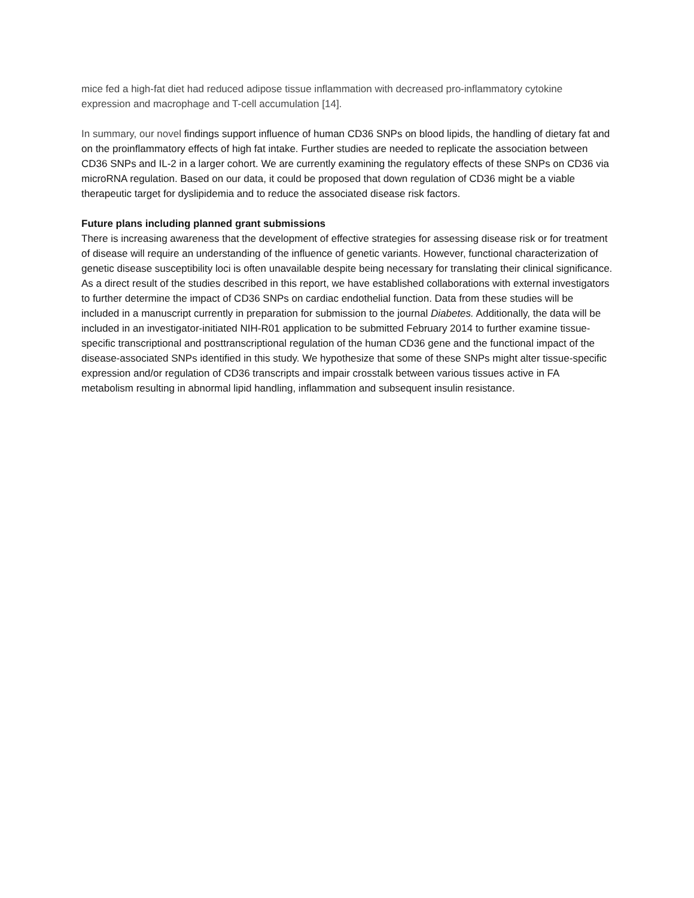mice fed a high-fat diet had reduced adipose tissue inflammation with decreased pro-inflammatory cytokine expression and macrophage and T-cell accumulation [14].
In summary, our novel findings support influence of human CD36 SNPs on blood lipids, the handling of dietary fat and on the proinflammatory effects of high fat intake. Further studies are needed to replicate the association between CD36 SNPs and IL-2 in a larger cohort. We are currently examining the regulatory effects of these SNPs on CD36 via microRNA regulation. Based on our data, it could be proposed that down regulation of CD36 might be a viable therapeutic target for dyslipidemia and to reduce the associated disease risk factors.
Future plans including planned grant submissions
There is increasing awareness that the development of effective strategies for assessing disease risk or for treatment of disease will require an understanding of the influence of genetic variants. However, functional characterization of genetic disease susceptibility loci is often unavailable despite being necessary for translating their clinical significance. As a direct result of the studies described in this report, we have established collaborations with external investigators to further determine the impact of CD36 SNPs on cardiac endothelial function. Data from these studies will be included in a manuscript currently in preparation for submission to the journal Diabetes. Additionally, the data will be included in an investigator-initiated NIH-R01 application to be submitted February 2014 to further examine tissue-specific transcriptional and posttranscriptional regulation of the human CD36 gene and the functional impact of the disease-associated SNPs identified in this study. We hypothesize that some of these SNPs might alter tissue-specific expression and/or regulation of CD36 transcripts and impair crosstalk between various tissues active in FA metabolism resulting in abnormal lipid handling, inflammation and subsequent insulin resistance.